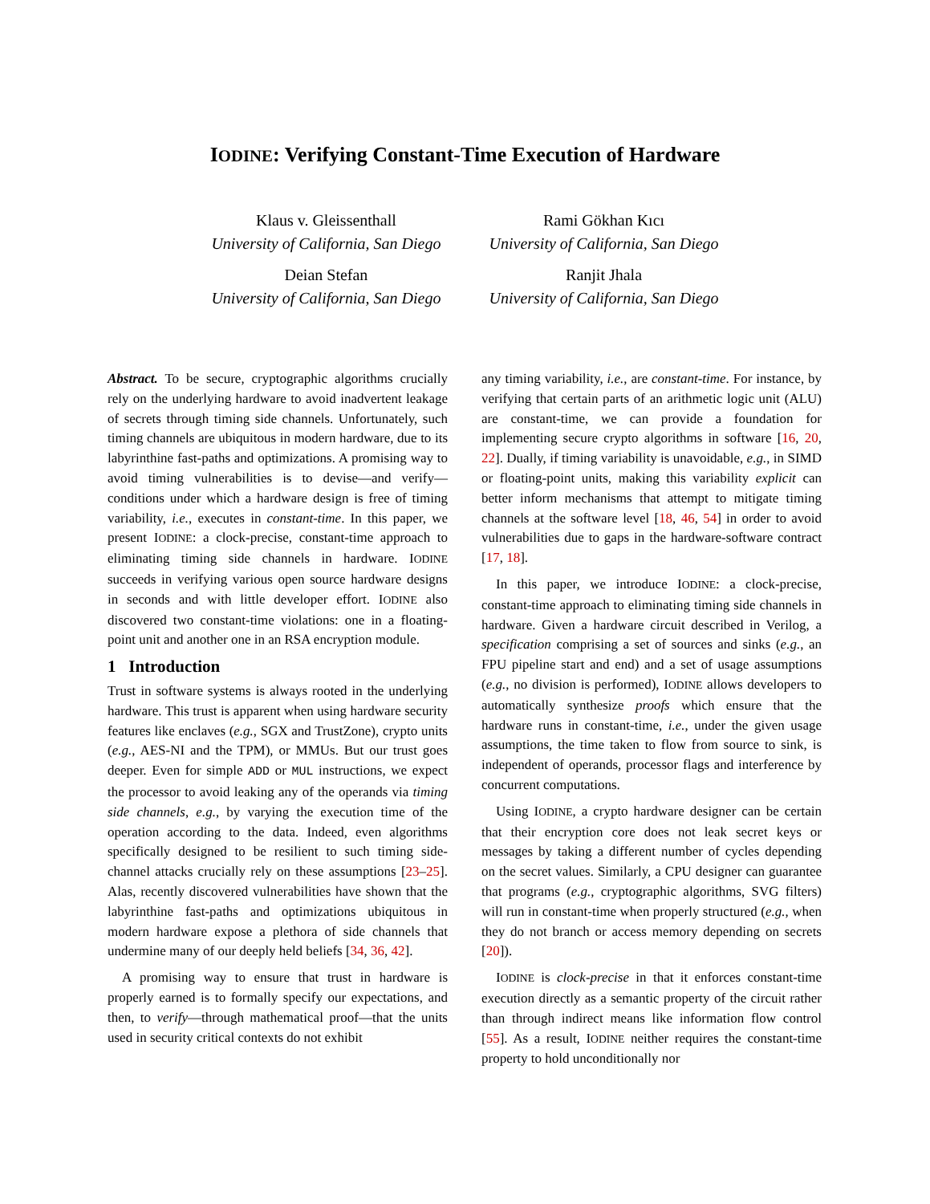IODINE: Verifying Constant-Time Execution of Hardware
Klaus v. Gleissenthall
University of California, San Diego
Deian Stefan
University of California, San Diego
Rami Gökhan Kıcı
University of California, San Diego
Ranjit Jhala
University of California, San Diego
Abstract. To be secure, cryptographic algorithms crucially rely on the underlying hardware to avoid inadvertent leakage of secrets through timing side channels. Unfortunately, such timing channels are ubiquitous in modern hardware, due to its labyrinthine fast-paths and optimizations. A promising way to avoid timing vulnerabilities is to devise—and verify—conditions under which a hardware design is free of timing variability, i.e., executes in constant-time. In this paper, we present IODINE: a clock-precise, constant-time approach to eliminating timing side channels in hardware. IODINE succeeds in verifying various open source hardware designs in seconds and with little developer effort. IODINE also discovered two constant-time violations: one in a floating-point unit and another one in an RSA encryption module.
1 Introduction
Trust in software systems is always rooted in the underlying hardware. This trust is apparent when using hardware security features like enclaves (e.g., SGX and TrustZone), crypto units (e.g., AES-NI and the TPM), or MMUs. But our trust goes deeper. Even for simple ADD or MUL instructions, we expect the processor to avoid leaking any of the operands via timing side channels, e.g., by varying the execution time of the operation according to the data. Indeed, even algorithms specifically designed to be resilient to such timing side-channel attacks crucially rely on these assumptions [23–25]. Alas, recently discovered vulnerabilities have shown that the labyrinthine fast-paths and optimizations ubiquitous in modern hardware expose a plethora of side channels that undermine many of our deeply held beliefs [34, 36, 42].
A promising way to ensure that trust in hardware is properly earned is to formally specify our expectations, and then, to verify—through mathematical proof—that the units used in security critical contexts do not exhibit
any timing variability, i.e., are constant-time. For instance, by verifying that certain parts of an arithmetic logic unit (ALU) are constant-time, we can provide a foundation for implementing secure crypto algorithms in software [16, 20, 22]. Dually, if timing variability is unavoidable, e.g., in SIMD or floating-point units, making this variability explicit can better inform mechanisms that attempt to mitigate timing channels at the software level [18, 46, 54] in order to avoid vulnerabilities due to gaps in the hardware-software contract [17, 18].
In this paper, we introduce IODINE: a clock-precise, constant-time approach to eliminating timing side channels in hardware. Given a hardware circuit described in Verilog, a specification comprising a set of sources and sinks (e.g., an FPU pipeline start and end) and a set of usage assumptions (e.g., no division is performed), IODINE allows developers to automatically synthesize proofs which ensure that the hardware runs in constant-time, i.e., under the given usage assumptions, the time taken to flow from source to sink, is independent of operands, processor flags and interference by concurrent computations.
Using IODINE, a crypto hardware designer can be certain that their encryption core does not leak secret keys or messages by taking a different number of cycles depending on the secret values. Similarly, a CPU designer can guarantee that programs (e.g., cryptographic algorithms, SVG filters) will run in constant-time when properly structured (e.g., when they do not branch or access memory depending on secrets [20]).
IODINE is clock-precise in that it enforces constant-time execution directly as a semantic property of the circuit rather than through indirect means like information flow control [55]. As a result, IODINE neither requires the constant-time property to hold unconditionally nor